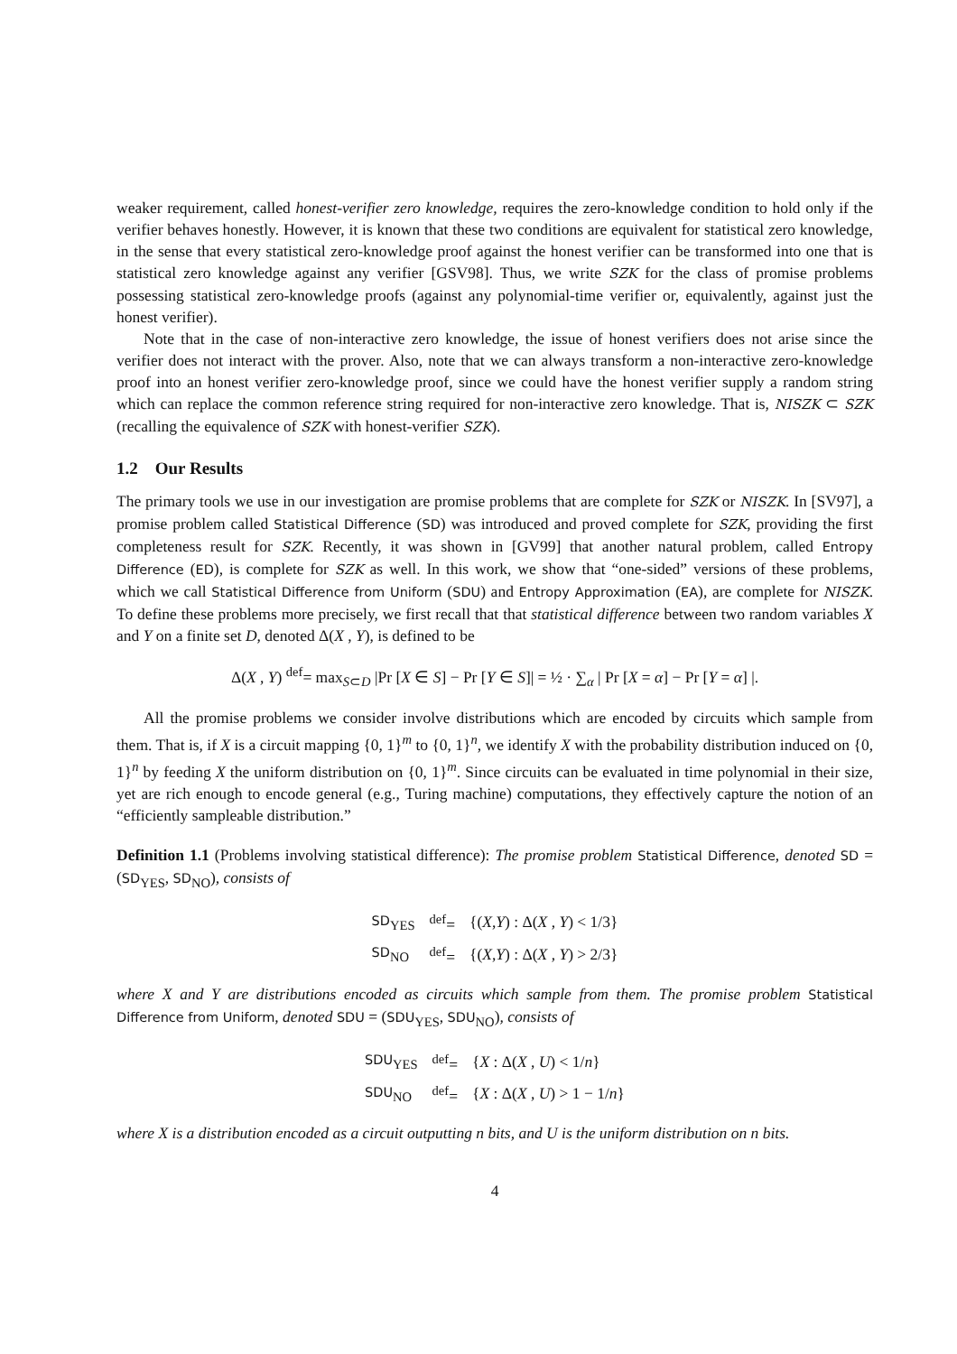weaker requirement, called honest-verifier zero knowledge, requires the zero-knowledge condition to hold only if the verifier behaves honestly. However, it is known that these two conditions are equivalent for statistical zero knowledge, in the sense that every statistical zero-knowledge proof against the honest verifier can be transformed into one that is statistical zero knowledge against any verifier [GSV98]. Thus, we write SZK for the class of promise problems possessing statistical zero-knowledge proofs (against any polynomial-time verifier or, equivalently, against just the honest verifier).
Note that in the case of non-interactive zero knowledge, the issue of honest verifiers does not arise since the verifier does not interact with the prover. Also, note that we can always transform a non-interactive zero-knowledge proof into an honest verifier zero-knowledge proof, since we could have the honest verifier supply a random string which can replace the common reference string required for non-interactive zero knowledge. That is, NISZK ⊂ SZK (recalling the equivalence of SZK with honest-verifier SZK).
1.2 Our Results
The primary tools we use in our investigation are promise problems that are complete for SZK or NISZK. In [SV97], a promise problem called Statistical Difference (SD) was introduced and proved complete for SZK, providing the first completeness result for SZK. Recently, it was shown in [GV99] that another natural problem, called Entropy Difference (ED), is complete for SZK as well. In this work, we show that “one-sided” versions of these problems, which we call Statistical Difference from Uniform (SDU) and Entropy Approximation (EA), are complete for NISZK. To define these problems more precisely, we first recall that that statistical difference between two random variables X and Y on a finite set D, denoted Δ(X , Y), is defined to be
Δ(X , Y) <sup>def</sup>= max<sub>S⊂D</sub> |Pr [X ∈ S] − Pr [Y ∈ S]| = ½ · ∑<sub>α</sub> | Pr [X = α] − Pr [Y = α] |.
All the promise problems we consider involve distributions which are encoded by circuits which sample from them. That is, if X is a circuit mapping {0, 1}<sup>m</sup> to {0, 1}<sup>n</sup>, we identify X with the probability distribution induced on {0, 1}<sup>n</sup> by feeding X the uniform distribution on {0, 1}<sup>m</sup>. Since circuits can be evaluated in time polynomial in their size, yet are rich enough to encode general (e.g., Turing machine) computations, they effectively capture the notion of an “efficiently sampleable distribution.”
Definition 1.1 (Problems involving statistical difference): The promise problem Statistical Difference, denoted SD = (SD<sub>YES</sub>, SD<sub>NO</sub>), consists of
| SD<sub>YES</sub> | <sup>def</sup>= | {( X , Y ) : Δ( X , Y ) < 1/3} |
| SD<sub>NO</sub> | <sup>def</sup>= | {( X , Y ) : Δ( X , Y ) > 2/3} |
where X and Y are distributions encoded as circuits which sample from them. The promise problem Statistical Difference from Uniform, denoted SDU = (SDU<sub>YES</sub>, SDU<sub>NO</sub>), consists of
| SDU<sub>YES</sub> | <sup>def</sup>= | { X : Δ( X , U ) < 1/ n } |
| SDU<sub>NO</sub> | <sup>def</sup>= | { X : Δ( X , U ) > 1 − 1/ n } |
where X is a distribution encoded as a circuit outputting n bits, and U is the uniform distribution on n bits.
4